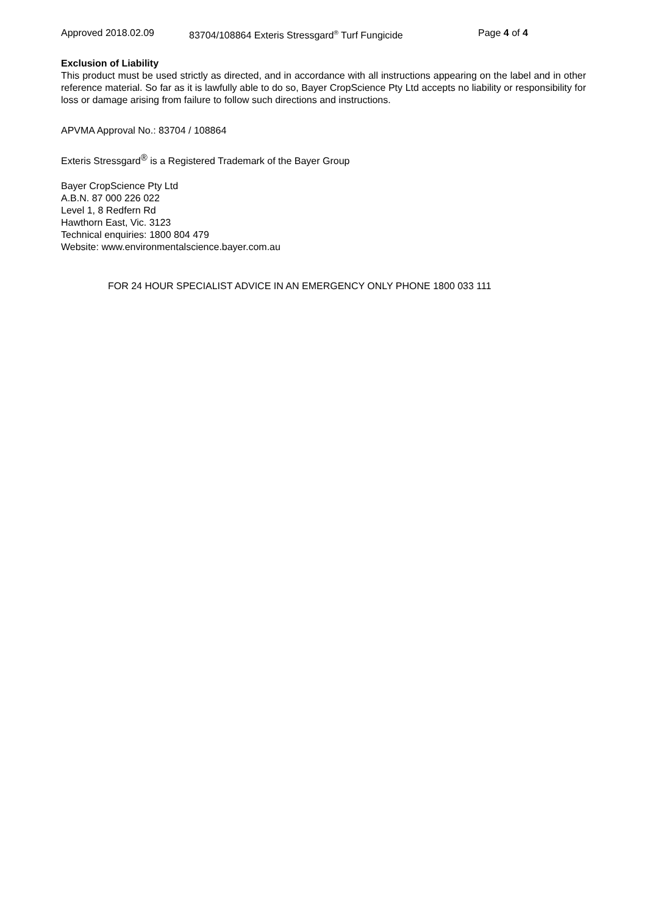Approved 2018.02.09 83704/108864 Exteris Stressgard<sup>®</sup> Turf Fungicide Page 4 of 4
Exclusion of Liability
This product must be used strictly as directed, and in accordance with all instructions appearing on the label and in other reference material. So far as it is lawfully able to do so, Bayer CropScience Pty Ltd accepts no liability or responsibility for loss or damage arising from failure to follow such directions and instructions.
APVMA Approval No.: 83704 / 108864
Exteris Stressgard<sup>®</sup> is a Registered Trademark of the Bayer Group
Bayer CropScience Pty Ltd
A.B.N. 87 000 226 022
Level 1, 8 Redfern Rd
Hawthorn East, Vic. 3123
Technical enquiries: 1800 804 479
Website: www.environmentalscience.bayer.com.au
FOR 24 HOUR SPECIALIST ADVICE IN AN EMERGENCY ONLY PHONE 1800 033 111